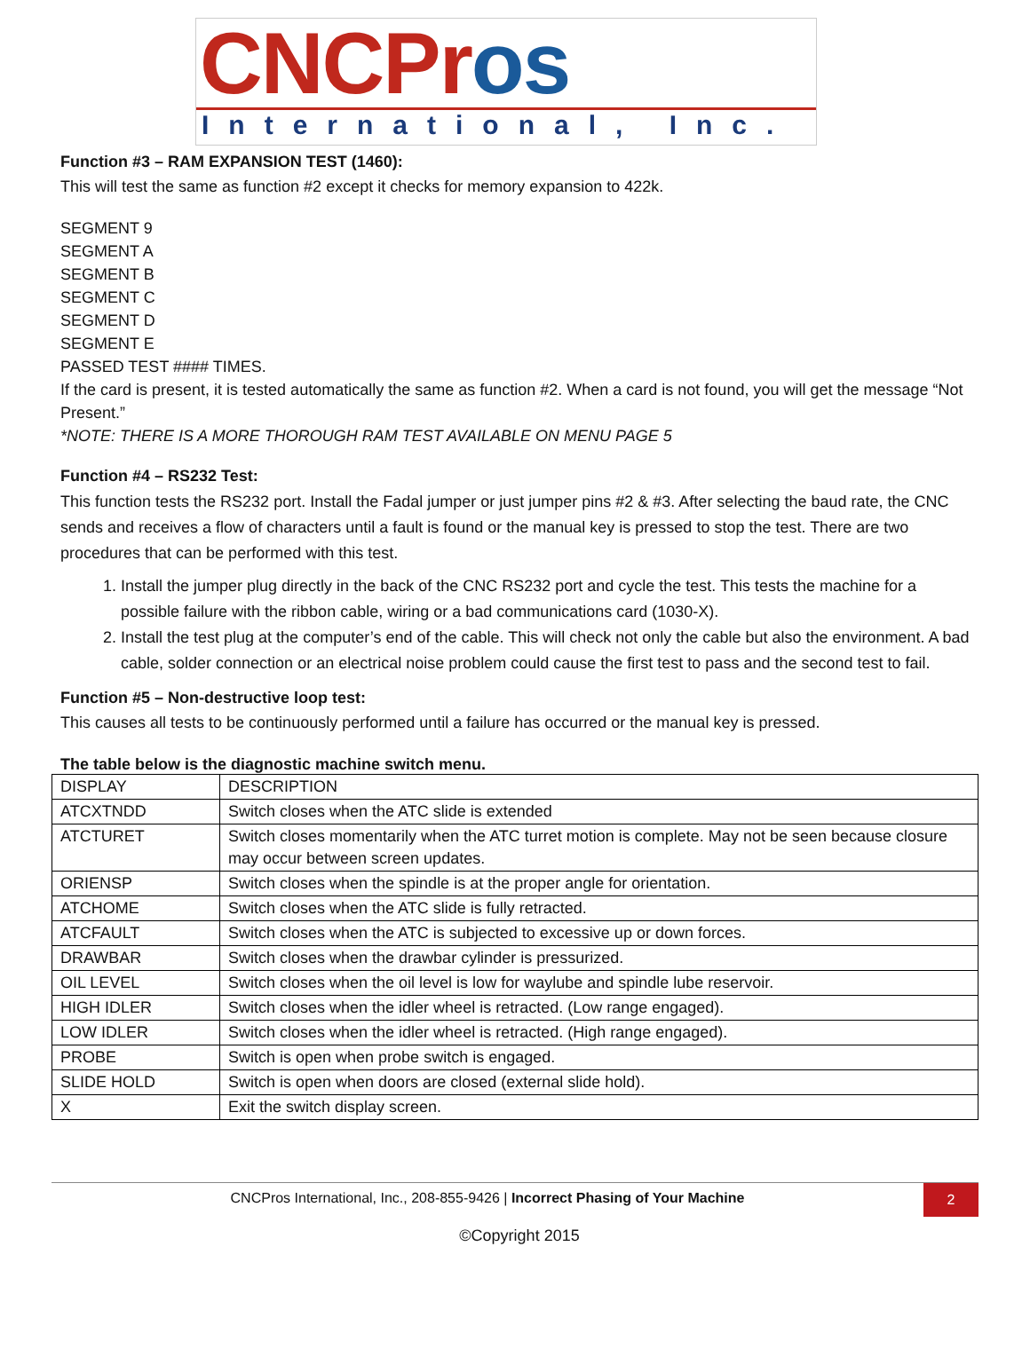CNCPros
International, Inc.
Function #3 – RAM EXPANSION TEST (1460):
This will test the same as function #2 except it checks for memory expansion to 422k.
SEGMENT 9
SEGMENT A
SEGMENT B
SEGMENT C
SEGMENT D
SEGMENT E
PASSED TEST #### TIMES.
If the card is present, it is tested automatically the same as function #2. When a card is not found, you will get the message “Not Present.”
*NOTE: THERE IS A MORE THOROUGH RAM TEST AVAILABLE ON MENU PAGE 5
Function #4 – RS232 Test:
This function tests the RS232 port. Install the Fadal jumper or just jumper pins #2 & #3. After selecting the baud rate, the CNC sends and receives a flow of characters until a fault is found or the manual key is pressed to stop the test. There are two procedures that can be performed with this test.
1. Install the jumper plug directly in the back of the CNC RS232 port and cycle the test. This tests the machine for a possible failure with the ribbon cable, wiring or a bad communications card (1030-X).
2. Install the test plug at the computer’s end of the cable. This will check not only the cable but also the environment. A bad cable, solder connection or an electrical noise problem could cause the first test to pass and the second test to fail.
Function #5 – Non-destructive loop test:
This causes all tests to be continuously performed until a failure has occurred or the manual key is pressed.
The table below is the diagnostic machine switch menu.
| DISPLAY | DESCRIPTION |
| ATCXTNDD | Switch closes when the ATC slide is extended |
| ATCTURET | Switch closes momentarily when the ATC turret motion is complete. May not be seen because closure may occur between screen updates. |
| ORIENSP | Switch closes when the spindle is at the proper angle for orientation. |
| ATCHOME | Switch closes when the ATC slide is fully retracted. |
| ATCFAULT | Switch closes when the ATC is subjected to excessive up or down forces. |
| DRAWBAR | Switch closes when the drawbar cylinder is pressurized. |
| OIL LEVEL | Switch closes when the oil level is low for waylube and spindle lube reservoir. |
| HIGH IDLER | Switch closes when the idler wheel is retracted. (Low range engaged). |
| LOW IDLER | Switch closes when the idler wheel is retracted. (High range engaged). |
| PROBE | Switch is open when probe switch is engaged. |
| SLIDE HOLD | Switch is open when doors are closed (external slide hold). |
| X | Exit the switch display screen. |
CNCPros International, Inc., 208-855-9426 | Incorrect Phasing of Your Machine
2
©Copyright 2015